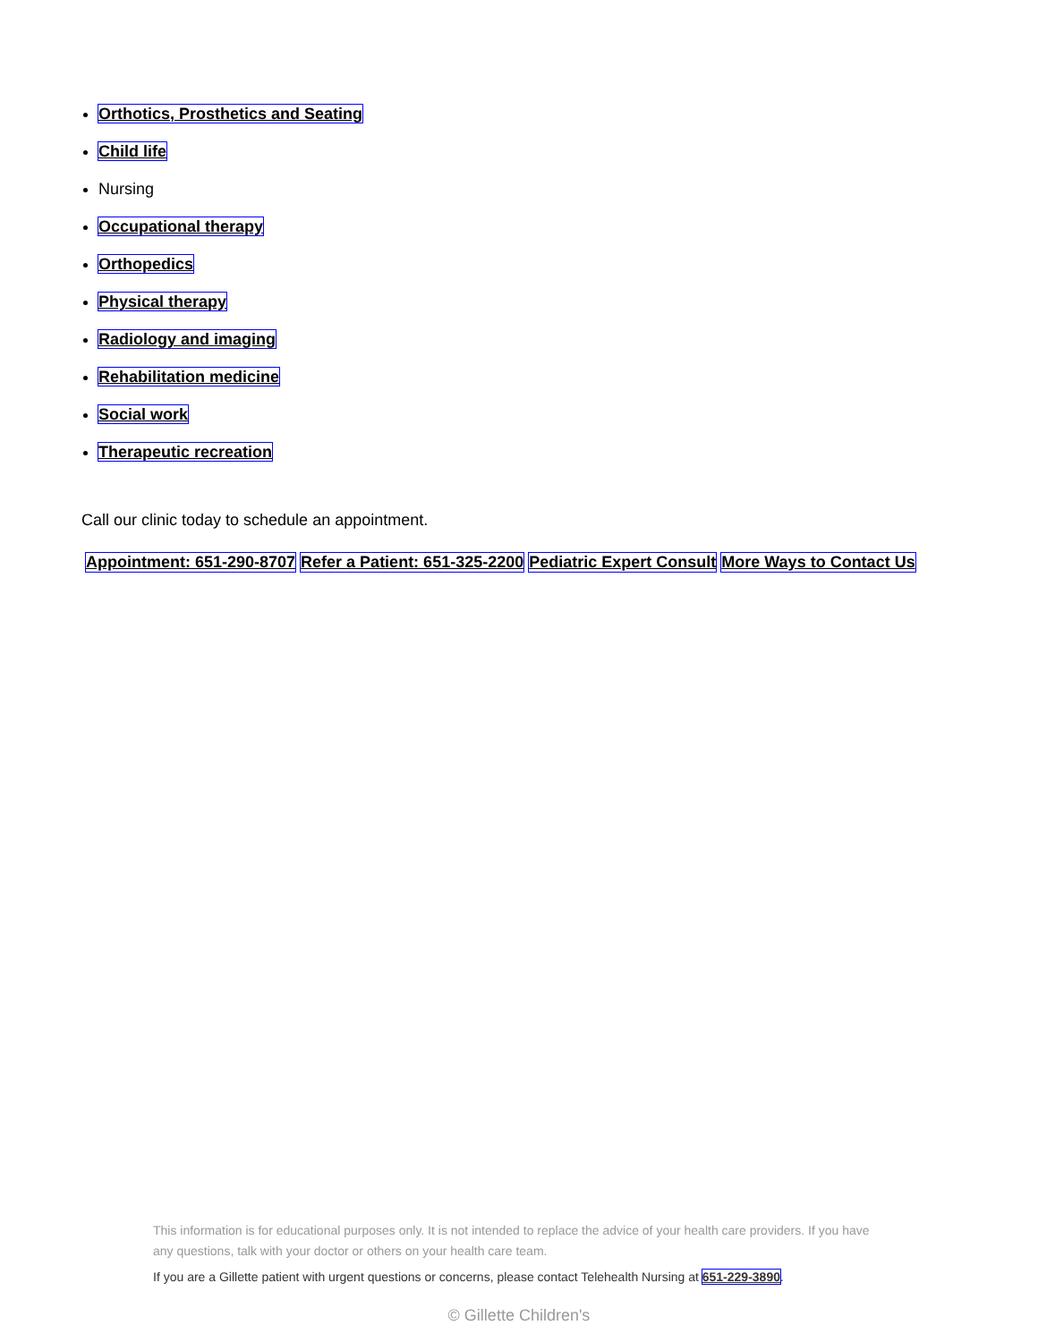Orthotics, Prosthetics and Seating
Child life
Nursing
Occupational therapy
Orthopedics
Physical therapy
Radiology and imaging
Rehabilitation medicine
Social work
Therapeutic recreation
Call our clinic today to schedule an appointment.
Appointment: 651-290-8707 Refer a Patient: 651-325-2200 Pediatric Expert Consult More Ways to Contact Us
This information is for educational purposes only. It is not intended to replace the advice of your health care providers. If you have any questions, talk with your doctor or others on your health care team.
If you are a Gillette patient with urgent questions or concerns, please contact Telehealth Nursing at 651-229-3890.
© Gillette Children's